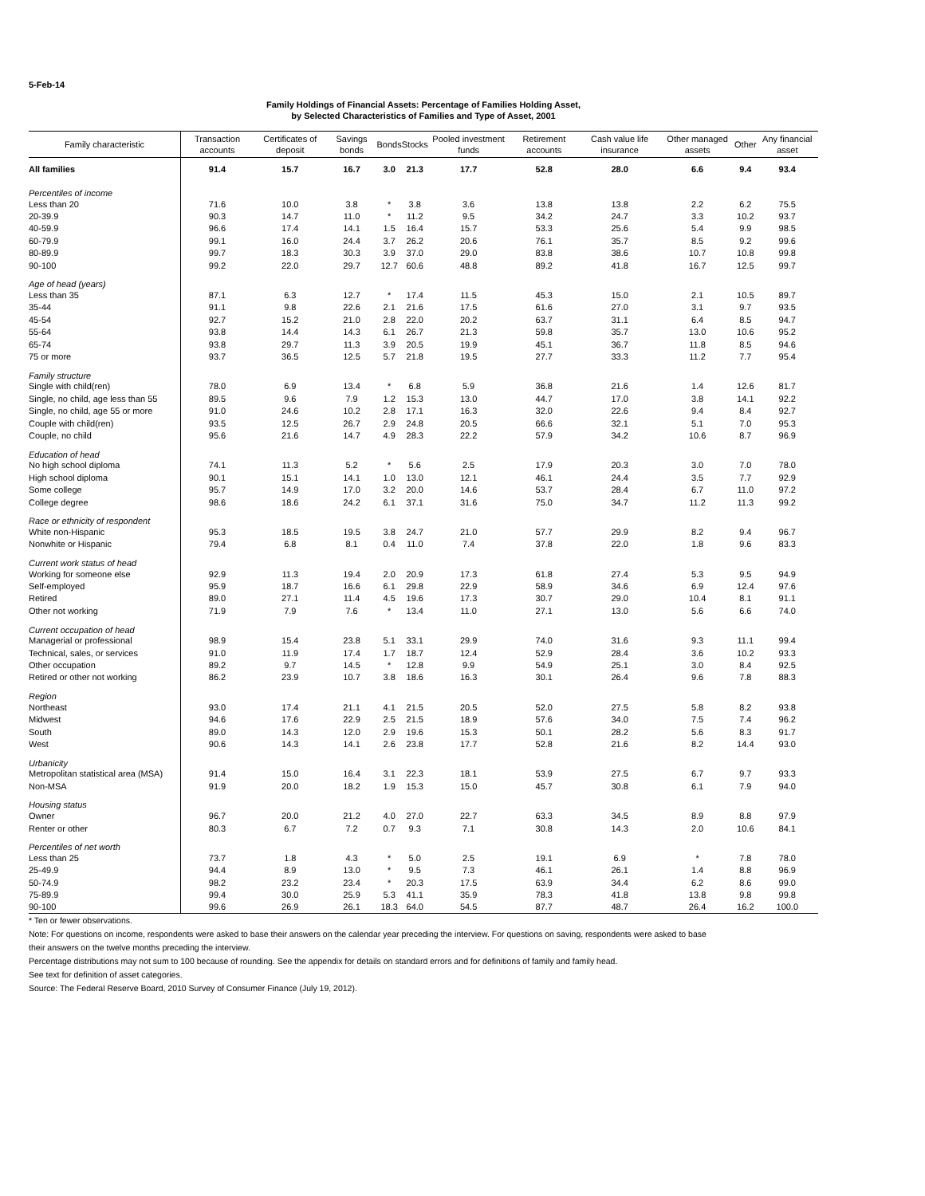5-Feb-14
Family Holdings of Financial Assets: Percentage of Families Holding Asset,
by Selected Characteristics of Families and Type of Asset, 2001
| Family characteristic | Transaction accounts | Certificates of deposit | Savings bonds | Bonds | Stocks | Pooled investment funds | Retirement accounts | Cash value life insurance | Other managed assets | Other | Any financial asset |
| --- | --- | --- | --- | --- | --- | --- | --- | --- | --- | --- | --- |
| All families | 91.4 | 15.7 | 16.7 | 3.0 | 21.3 | 17.7 | 52.8 | 28.0 | 6.6 | 9.4 | 93.4 |
| Percentiles of income | | | | | | | | | | | |
| Less than 20 | 71.6 | 10.0 | 3.8 | * | 3.8 | 3.6 | 13.8 | 13.8 | 2.2 | 6.2 | 75.5 |
| 20-39.9 | 90.3 | 14.7 | 11.0 | * | 11.2 | 9.5 | 34.2 | 24.7 | 3.3 | 10.2 | 93.7 |
| 40-59.9 | 96.6 | 17.4 | 14.1 | 1.5 | 16.4 | 15.7 | 53.3 | 25.6 | 5.4 | 9.9 | 98.5 |
| 60-79.9 | 99.1 | 16.0 | 24.4 | 3.7 | 26.2 | 20.6 | 76.1 | 35.7 | 8.5 | 9.2 | 99.6 |
| 80-89.9 | 99.7 | 18.3 | 30.3 | 3.9 | 37.0 | 29.0 | 83.8 | 38.6 | 10.7 | 10.8 | 99.8 |
| 90-100 | 99.2 | 22.0 | 29.7 | 12.7 | 60.6 | 48.8 | 89.2 | 41.8 | 16.7 | 12.5 | 99.7 |
| Age of head (years) | | | | | | | | | | | |
| Less than 35 | 87.1 | 6.3 | 12.7 | * | 17.4 | 11.5 | 45.3 | 15.0 | 2.1 | 10.5 | 89.7 |
| 35-44 | 91.1 | 9.8 | 22.6 | 2.1 | 21.6 | 17.5 | 61.6 | 27.0 | 3.1 | 9.7 | 93.5 |
| 45-54 | 92.7 | 15.2 | 21.0 | 2.8 | 22.0 | 20.2 | 63.7 | 31.1 | 6.4 | 8.5 | 94.7 |
| 55-64 | 93.8 | 14.4 | 14.3 | 6.1 | 26.7 | 21.3 | 59.8 | 35.7 | 13.0 | 10.6 | 95.2 |
| 65-74 | 93.8 | 29.7 | 11.3 | 3.9 | 20.5 | 19.9 | 45.1 | 36.7 | 11.8 | 8.5 | 94.6 |
| 75 or more | 93.7 | 36.5 | 12.5 | 5.7 | 21.8 | 19.5 | 27.7 | 33.3 | 11.2 | 7.7 | 95.4 |
| Family structure | | | | | | | | | | | |
| Single with child(ren) | 78.0 | 6.9 | 13.4 | * | 6.8 | 5.9 | 36.8 | 21.6 | 1.4 | 12.6 | 81.7 |
| Single, no child, age less than 55 | 89.5 | 9.6 | 7.9 | 1.2 | 15.3 | 13.0 | 44.7 | 17.0 | 3.8 | 14.1 | 92.2 |
| Single, no child, age 55 or more | 91.0 | 24.6 | 10.2 | 2.8 | 17.1 | 16.3 | 32.0 | 22.6 | 9.4 | 8.4 | 92.7 |
| Couple with child(ren) | 93.5 | 12.5 | 26.7 | 2.9 | 24.8 | 20.5 | 66.6 | 32.1 | 5.1 | 7.0 | 95.3 |
| Couple, no child | 95.6 | 21.6 | 14.7 | 4.9 | 28.3 | 22.2 | 57.9 | 34.2 | 10.6 | 8.7 | 96.9 |
| Education of head | | | | | | | | | | | |
| No high school diploma | 74.1 | 11.3 | 5.2 | * | 5.6 | 2.5 | 17.9 | 20.3 | 3.0 | 7.0 | 78.0 |
| High school diploma | 90.1 | 15.1 | 14.1 | 1.0 | 13.0 | 12.1 | 46.1 | 24.4 | 3.5 | 7.7 | 92.9 |
| Some college | 95.7 | 14.9 | 17.0 | 3.2 | 20.0 | 14.6 | 53.7 | 28.4 | 6.7 | 11.0 | 97.2 |
| College degree | 98.6 | 18.6 | 24.2 | 6.1 | 37.1 | 31.6 | 75.0 | 34.7 | 11.2 | 11.3 | 99.2 |
| Race or ethnicity of respondent | | | | | | | | | | | |
| White non-Hispanic | 95.3 | 18.5 | 19.5 | 3.8 | 24.7 | 21.0 | 57.7 | 29.9 | 8.2 | 9.4 | 96.7 |
| Nonwhite or Hispanic | 79.4 | 6.8 | 8.1 | 0.4 | 11.0 | 7.4 | 37.8 | 22.0 | 1.8 | 9.6 | 83.3 |
| Current work status of head | | | | | | | | | | | |
| Working for someone else | 92.9 | 11.3 | 19.4 | 2.0 | 20.9 | 17.3 | 61.8 | 27.4 | 5.3 | 9.5 | 94.9 |
| Self-employed | 95.9 | 18.7 | 16.6 | 6.1 | 29.8 | 22.9 | 58.9 | 34.6 | 6.9 | 12.4 | 97.6 |
| Retired | 89.0 | 27.1 | 11.4 | 4.5 | 19.6 | 17.3 | 30.7 | 29.0 | 10.4 | 8.1 | 91.1 |
| Other not working | 71.9 | 7.9 | 7.6 | * | 13.4 | 11.0 | 27.1 | 13.0 | 5.6 | 6.6 | 74.0 |
| Current occupation of head | | | | | | | | | | | |
| Managerial or professional | 98.9 | 15.4 | 23.8 | 5.1 | 33.1 | 29.9 | 74.0 | 31.6 | 9.3 | 11.1 | 99.4 |
| Technical, sales, or services | 91.0 | 11.9 | 17.4 | 1.7 | 18.7 | 12.4 | 52.9 | 28.4 | 3.6 | 10.2 | 93.3 |
| Other occupation | 89.2 | 9.7 | 14.5 | * | 12.8 | 9.9 | 54.9 | 25.1 | 3.0 | 8.4 | 92.5 |
| Retired or other not working | 86.2 | 23.9 | 10.7 | 3.8 | 18.6 | 16.3 | 30.1 | 26.4 | 9.6 | 7.8 | 88.3 |
| Region | | | | | | | | | | | |
| Northeast | 93.0 | 17.4 | 21.1 | 4.1 | 21.5 | 20.5 | 52.0 | 27.5 | 5.8 | 8.2 | 93.8 |
| Midwest | 94.6 | 17.6 | 22.9 | 2.5 | 21.5 | 18.9 | 57.6 | 34.0 | 7.5 | 7.4 | 96.2 |
| South | 89.0 | 14.3 | 12.0 | 2.9 | 19.6 | 15.3 | 50.1 | 28.2 | 5.6 | 8.3 | 91.7 |
| West | 90.6 | 14.3 | 14.1 | 2.6 | 23.8 | 17.7 | 52.8 | 21.6 | 8.2 | 14.4 | 93.0 |
| Urbanicity | | | | | | | | | | | |
| Metropolitan statistical area (MSA) | 91.4 | 15.0 | 16.4 | 3.1 | 22.3 | 18.1 | 53.9 | 27.5 | 6.7 | 9.7 | 93.3 |
| Non-MSA | 91.9 | 20.0 | 18.2 | 1.9 | 15.3 | 15.0 | 45.7 | 30.8 | 6.1 | 7.9 | 94.0 |
| Housing status | | | | | | | | | | | |
| Owner | 96.7 | 20.0 | 21.2 | 4.0 | 27.0 | 22.7 | 63.3 | 34.5 | 8.9 | 8.8 | 97.9 |
| Renter or other | 80.3 | 6.7 | 7.2 | 0.7 | 9.3 | 7.1 | 30.8 | 14.3 | 2.0 | 10.6 | 84.1 |
| Percentiles of net worth | | | | | | | | | | | |
| Less than 25 | 73.7 | 1.8 | 4.3 | * | 5.0 | 2.5 | 19.1 | 6.9 | * | 7.8 | 78.0 |
| 25-49.9 | 94.4 | 8.9 | 13.0 | * | 9.5 | 7.3 | 46.1 | 26.1 | 1.4 | 8.8 | 96.9 |
| 50-74.9 | 98.2 | 23.2 | 23.4 | * | 20.3 | 17.5 | 63.9 | 34.4 | 6.2 | 8.6 | 99.0 |
| 75-89.9 | 99.4 | 30.0 | 25.9 | 5.3 | 41.1 | 35.9 | 78.3 | 41.8 | 13.8 | 9.8 | 99.8 |
| 90-100 | 99.6 | 26.9 | 26.1 | 18.3 | 64.0 | 54.5 | 87.7 | 48.7 | 26.4 | 16.2 | 100.0 |
* Ten or fewer observations.
Note: For questions on income, respondents were asked to base their answers on the calendar year preceding the interview. For questions on saving, respondents were asked to base
their answers on the twelve months preceding the interview.
Percentage distributions may not sum to 100 because of rounding. See the appendix for details on standard errors and for definitions of family and family head.
See text for definition of asset categories.
Source: The Federal Reserve Board, 2010 Survey of Consumer Finance (July 19, 2012).